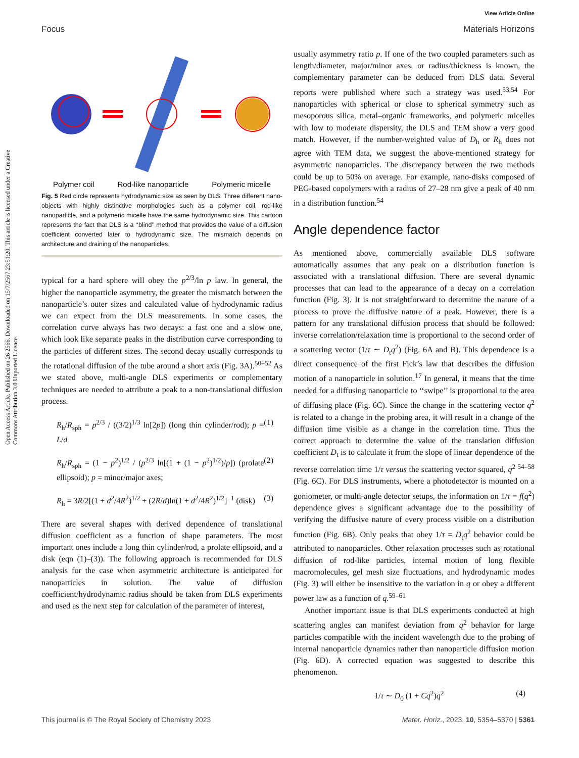View Article Online
Focus Materials Horizons
Open Access Article. Published on 26 2566. Downloaded on 15/7/2567 23:51:20. This article is licensed under a Creative Commons Attribution 3.0 Unported Licence.
Polymer coil Rod-like nanoparticle Polymeric micelle
Fig. 5 Red circle represents hydrodynamic size as seen by DLS. Three different nano-objects with highly distinctive morphologies such as a polymer coil, rod-like nanoparticle, and a polymeric micelle have the same hydrodynamic size. This cartoon represents the fact that DLS is a ‘‘blind’’ method that provides the value of a diffusion coefficient converted later to hydrodynamic size. The mismatch depends on architecture and draining of the nanoparticles.
typical for a hard sphere will obey the p<sup>2/3</sup>/ln p law. In general, the higher the nanoparticle asymmetry, the greater the mismatch between the nanoparticle’s outer sizes and calculated value of hydrodynamic radius we can expect from the DLS measurements. In some cases, the correlation curve always has two decays: a fast one and a slow one, which look like separate peaks in the distribution curve corresponding to the particles of different sizes. The second decay usually corresponds to the rotational diffusion of the tube around a short axis (Fig. 3A).<sup>50–52</sup> As we stated above, multi-angle DLS experiments or complementary techniques are needed to attribute a peak to a non-translational diffusion process.
R<sub>h</sub>/R<sub>sph</sub> = p<sup>2/3</sup> / ((3/2)<sup>1/3</sup> ln[2p]) (long thin cylinder/rod); p = L/d (1)
R<sub>h</sub>/R<sub>sph</sub> = (1 − p<sup>2</sup>)<sup>1/2</sup> / (p<sup>2/3</sup> ln[(1 + (1 − p<sup>2</sup>)<sup>1/2</sup>)/p]) (prolate ellipsoid); p = minor/major axes; (2)
R<sub>h</sub> = 3R/2[(1 + d<sup>2</sup>/4R<sup>2</sup>)<sup>1/2</sup> + (2R/d)ln(1 + d<sup>2</sup>/4R<sup>2</sup>)<sup>1/2</sup>]<sup>−1</sup> (disk) (3)
There are several shapes with derived dependence of translational diffusion coefficient as a function of shape parameters. The most important ones include a long thin cylinder/rod, a prolate ellipsoid, and a disk (eqn (1)–(3)). The following approach is recommended for DLS analysis for the case when asymmetric architecture is anticipated for nanoparticles in solution. The value of diffusion coefficient/hydrodynamic radius should be taken from DLS experiments and used as the next step for calculation of the parameter of interest,
usually asymmetry ratio p. If one of the two coupled parameters such as length/diameter, major/minor axes, or radius/thickness is known, the complementary parameter can be deduced from DLS data. Several reports were published where such a strategy was used.<sup>53,54</sup> For nanoparticles with spherical or close to spherical symmetry such as mesoporous silica, metal–organic frameworks, and polymeric micelles with low to moderate dispersity, the DLS and TEM show a very good match. However, if the number-weighted value of D<sub>h</sub> or R<sub>h</sub> does not agree with TEM data, we suggest the above-mentioned strategy for asymmetric nanoparticles. The discrepancy between the two methods could be up to 50% on average. For example, nano-disks composed of PEG-based copolymers with a radius of 27–28 nm give a peak of 40 nm in a distribution function.<sup>54</sup>
Angle dependence factor
As mentioned above, commercially available DLS software automatically assumes that any peak on a distribution function is associated with a translational diffusion. There are several dynamic processes that can lead to the appearance of a decay on a correlation function (Fig. 3). It is not straightforward to determine the nature of a process to prove the diffusive nature of a peak. However, there is a pattern for any translational diffusion process that should be followed: inverse correlation/relaxation time is proportional to the second order of a scattering vector (1/τ ∼ D<sub>t</sub>q<sup>2</sup>) (Fig. 6A and B). This dependence is a direct consequence of the first Fick’s law that describes the diffusion motion of a nanoparticle in solution.<sup>17</sup> In general, it means that the time needed for a diffusing nanoparticle to ‘‘swipe’’ is proportional to the area of diffusing place (Fig. 6C). Since the change in the scattering vector q<sup>2</sup> is related to a change in the probing area, it will result in a change of the diffusion time visible as a change in the correlation time. Thus the correct approach to determine the value of the translation diffusion coefficient D<sub>t</sub> is to calculate it from the slope of linear dependence of the reverse correlation time 1/τ versus the scattering vector squared, q<sup>2 54–58</sup> (Fig. 6C). For DLS instruments, where a photodetector is mounted on a goniometer, or multi-angle detector setups, the information on 1/τ = f(q<sup>2</sup>) dependence gives a significant advantage due to the possibility of verifying the diffusive nature of every process visible on a distribution function (Fig. 6B). Only peaks that obey 1/τ = D<sub>t</sub>q<sup>2</sup> behavior could be attributed to nanoparticles. Other relaxation processes such as rotational diffusion of rod-like particles, internal motion of long flexible macromolecules, gel mesh size fluctuations, and hydrodynamic modes (Fig. 3) will either be insensitive to the variation in q or obey a different power law as a function of q.<sup>59–61</sup>
Another important issue is that DLS experiments conducted at high scattering angles can manifest deviation from q<sup>2</sup> behavior for large particles compatible with the incident wavelength due to the probing of internal nanoparticle dynamics rather than nanoparticle diffusion motion (Fig. 6D). A corrected equation was suggested to describe this phenomenon.
1/τ ∼ D<sub>0</sub> (1 + Cq<sup>2</sup>)q<sup>2</sup> (4)
This journal is © The Royal Society of Chemistry 2023 Mater. Horiz., 2023, 10, 5354–5370 | 5361